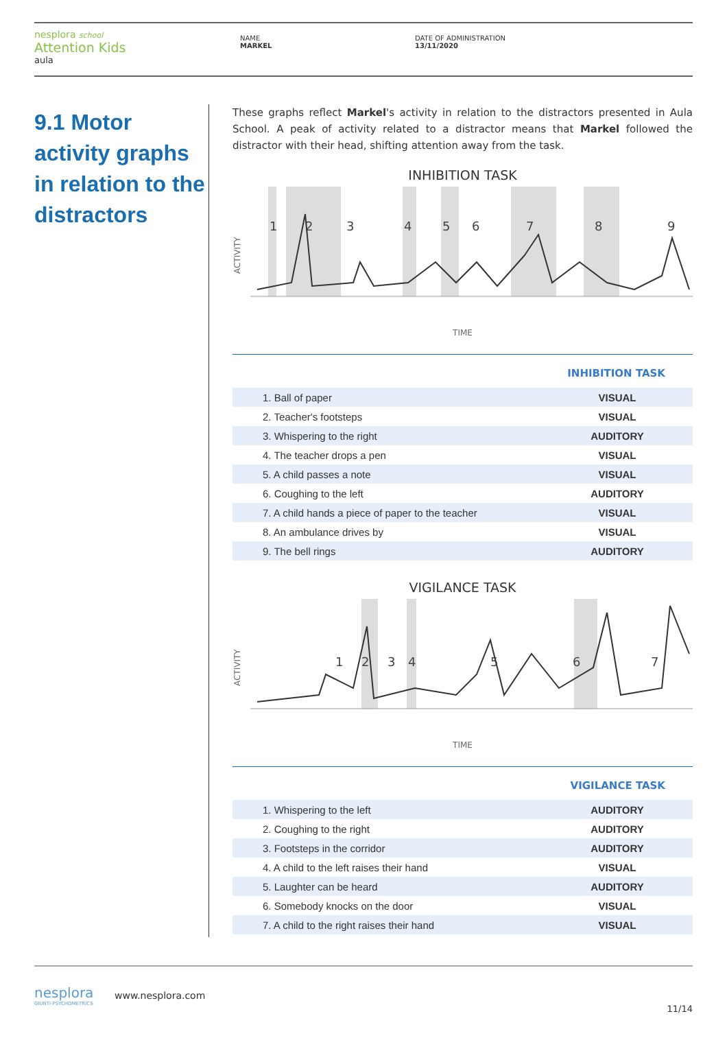nesplora school
Attention Kids
aula
NAME
MARKEL
DATE OF ADMINISTRATION
13/11/2020
9.1 Motor activity graphs in relation to the distractors
These graphs reflect Markel's activity in relation to the distractors presented in Aula School. A peak of activity related to a distractor means that Markel followed the distractor with their head, shifting attention away from the task.
INHIBITION TASK
ACTIVITY
1
2
3
4
5
6
7
8
9
TIME
| INHIBITION TASK | |
| --- | --- |
| 1. Ball of paper | VISUAL |
| 2. Teacher's footsteps | VISUAL |
| 3. Whispering to the right | AUDITORY |
| 4. The teacher drops a pen | VISUAL |
| 5. A child passes a note | VISUAL |
| 6. Coughing to the left | AUDITORY |
| 7. A child hands a piece of paper to the teacher | VISUAL |
| 8. An ambulance drives by | VISUAL |
| 9. The bell rings | AUDITORY |
VIGILANCE TASK
ACTIVITY
1
2
3
4
5
6
7
TIME
| VIGILANCE TASK | |
| --- | --- |
| 1. Whispering to the left | AUDITORY |
| 2. Coughing to the right | AUDITORY |
| 3. Footsteps in the corridor | AUDITORY |
| 4. A child to the left raises their hand | VISUAL |
| 5. Laughter can be heard | AUDITORY |
| 6. Somebody knocks on the door | VISUAL |
| 7. A child to the right raises their hand | VISUAL |
nesplora
GIUNTI PSYCHOMETRICS
www.nesplora.com
11/14